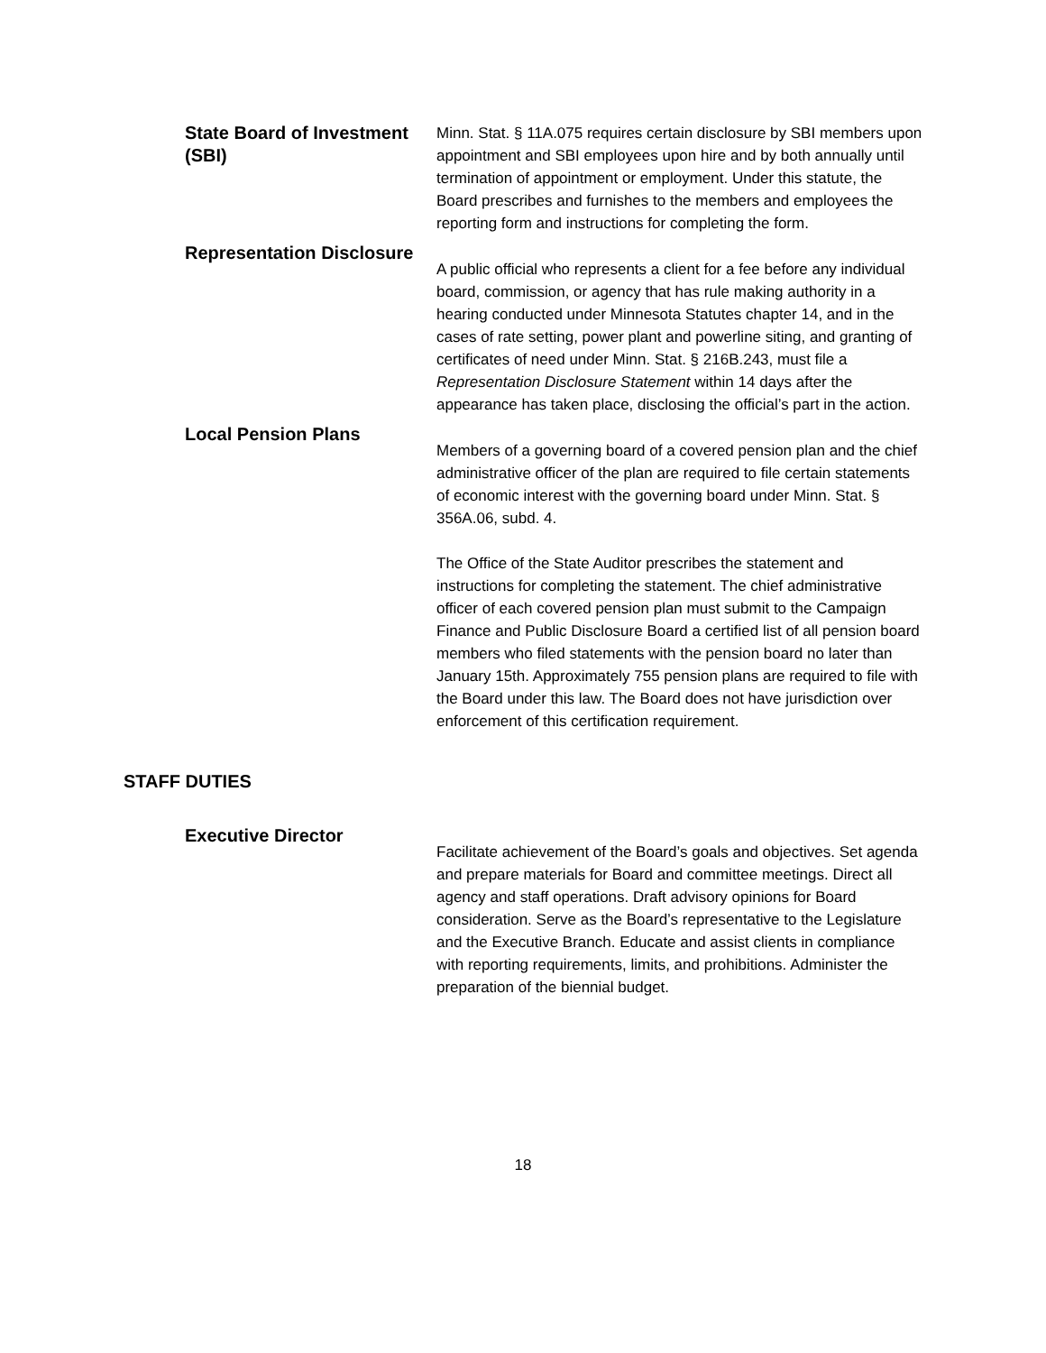State Board of Investment (SBI)
Minn. Stat. § 11A.075 requires certain disclosure by SBI members upon appointment and SBI employees upon hire and by both annually until termination of appointment or employment. Under this statute, the Board prescribes and furnishes to the members and employees the reporting form and instructions for completing the form.
Representation Disclosure
A public official who represents a client for a fee before any individual board, commission, or agency that has rule making authority in a hearing conducted under Minnesota Statutes chapter 14, and in the cases of rate setting, power plant and powerline siting, and granting of certificates of need under Minn. Stat. § 216B.243, must file a Representation Disclosure Statement within 14 days after the appearance has taken place, disclosing the official’s part in the action.
Local Pension Plans
Members of a governing board of a covered pension plan and the chief administrative officer of the plan are required to file certain statements of economic interest with the governing board under Minn. Stat. § 356A.06, subd. 4.
The Office of the State Auditor prescribes the statement and instructions for completing the statement. The chief administrative officer of each covered pension plan must submit to the Campaign Finance and Public Disclosure Board a certified list of all pension board members who filed statements with the pension board no later than January 15th. Approximately 755 pension plans are required to file with the Board under this law. The Board does not have jurisdiction over enforcement of this certification requirement.
STAFF DUTIES
Executive Director
Facilitate achievement of the Board’s goals and objectives. Set agenda and prepare materials for Board and committee meetings. Direct all agency and staff operations. Draft advisory opinions for Board consideration. Serve as the Board’s representative to the Legislature and the Executive Branch. Educate and assist clients in compliance with reporting requirements, limits, and prohibitions. Administer the preparation of the biennial budget.
18